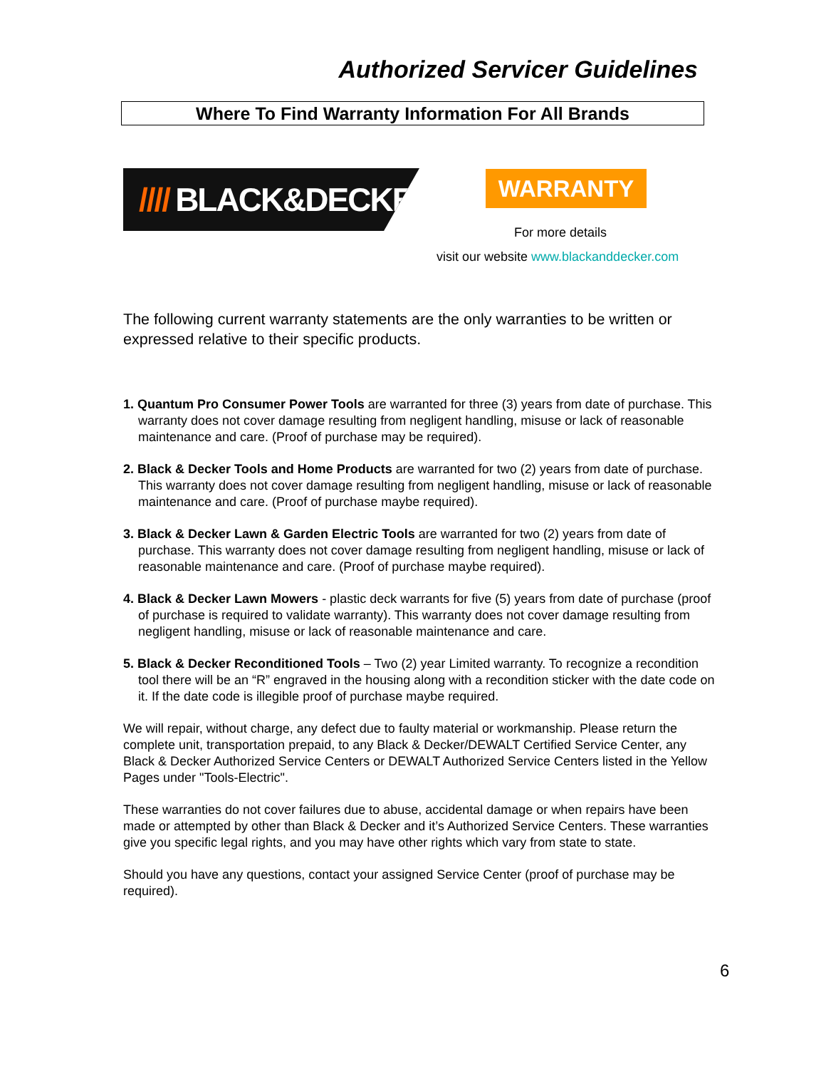Authorized Servicer Guidelines
Where To Find Warranty Information For All Brands
//// BLACK&DECKER
WARRANTY
For more details
visit our website www.blackanddecker.com
The following current warranty statements are the only warranties to be written or expressed relative to their specific products.
1. Quantum Pro Consumer Power Tools are warranted for three (3) years from date of purchase. This warranty does not cover damage resulting from negligent handling, misuse or lack of reasonable maintenance and care. (Proof of purchase may be required).
2. Black & Decker Tools and Home Products are warranted for two (2) years from date of purchase. This warranty does not cover damage resulting from negligent handling, misuse or lack of reasonable maintenance and care. (Proof of purchase maybe required).
3. Black & Decker Lawn & Garden Electric Tools are warranted for two (2) years from date of purchase. This warranty does not cover damage resulting from negligent handling, misuse or lack of reasonable maintenance and care. (Proof of purchase maybe required).
4. Black & Decker Lawn Mowers - plastic deck warrants for five (5) years from date of purchase (proof of purchase is required to validate warranty). This warranty does not cover damage resulting from negligent handling, misuse or lack of reasonable maintenance and care.
5. Black & Decker Reconditioned Tools – Two (2) year Limited warranty. To recognize a recondition tool there will be an “R” engraved in the housing along with a recondition sticker with the date code on it. If the date code is illegible proof of purchase maybe required.
We will repair, without charge, any defect due to faulty material or workmanship. Please return the complete unit, transportation prepaid, to any Black & Decker/DEWALT Certified Service Center, any Black & Decker Authorized Service Centers or DEWALT Authorized Service Centers listed in the Yellow Pages under "Tools-Electric".
These warranties do not cover failures due to abuse, accidental damage or when repairs have been made or attempted by other than Black & Decker and it’s Authorized Service Centers. These warranties give you specific legal rights, and you may have other rights which vary from state to state.
Should you have any questions, contact your assigned Service Center (proof of purchase may be required).
6